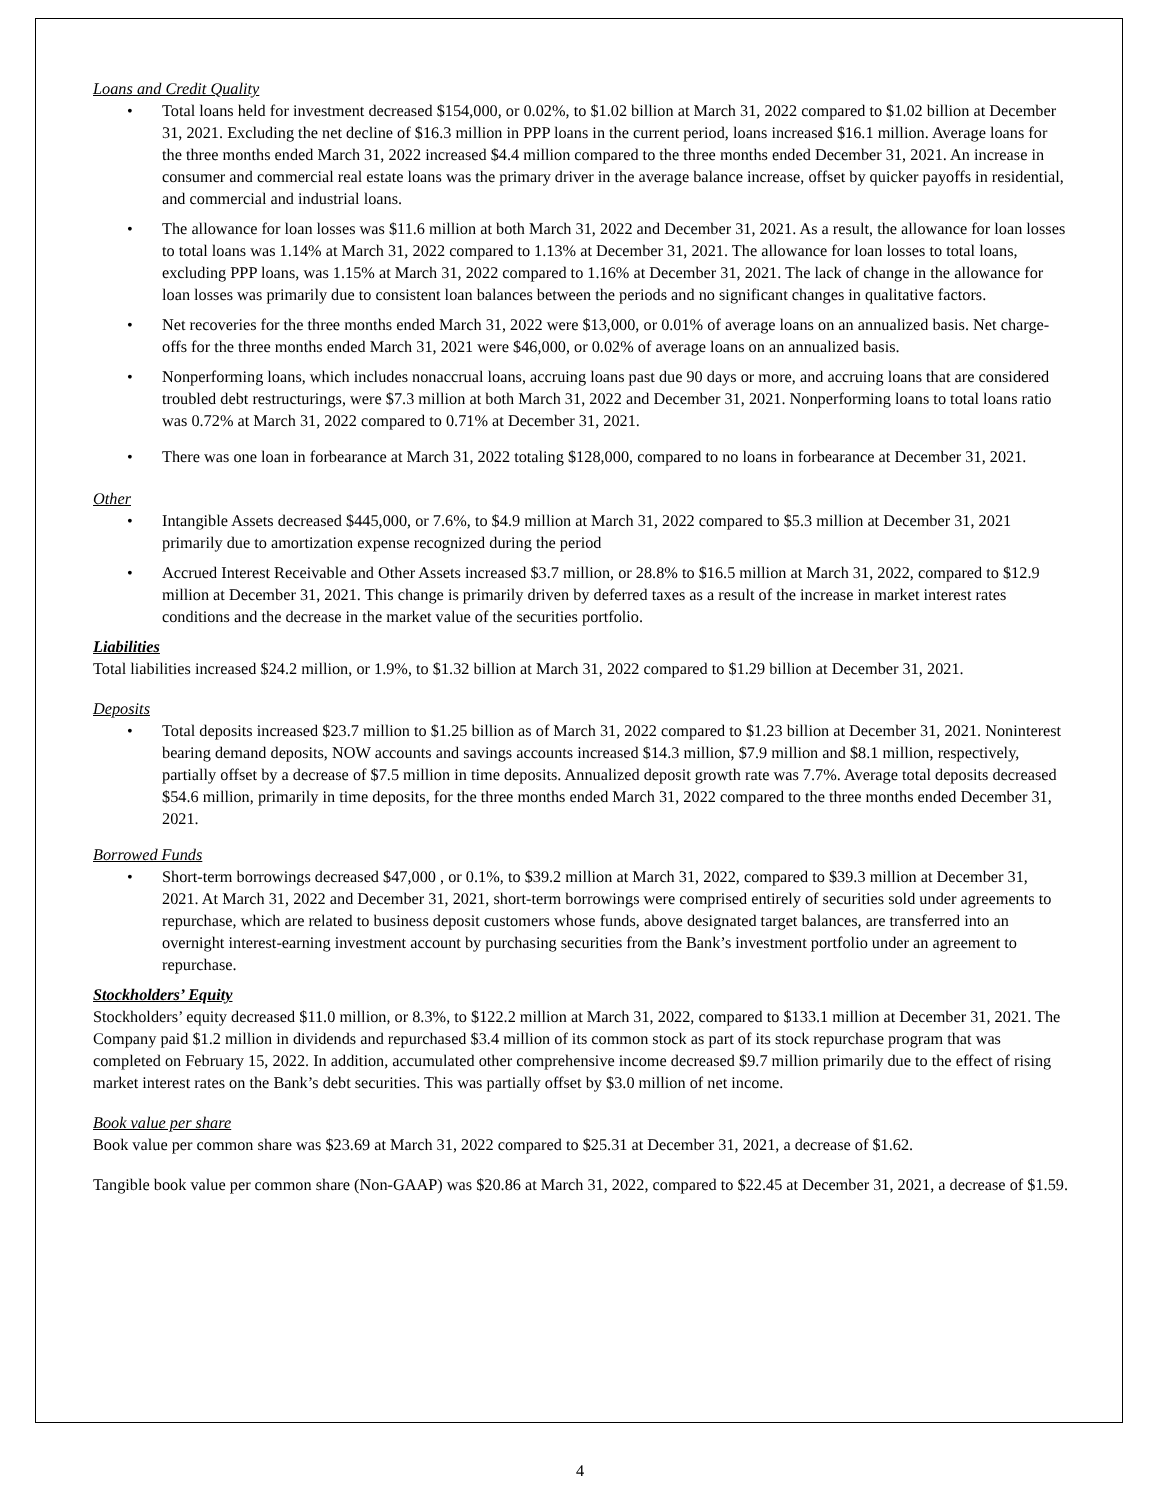Loans and Credit Quality
• Total loans held for investment decreased $154,000, or 0.02%, to $1.02 billion at March 31, 2022 compared to $1.02 billion at December 31, 2021. Excluding the net decline of $16.3 million in PPP loans in the current period, loans increased $16.1 million. Average loans for the three months ended March 31, 2022 increased $4.4 million compared to the three months ended December 31, 2021. An increase in consumer and commercial real estate loans was the primary driver in the average balance increase, offset by quicker payoffs in residential, and commercial and industrial loans.
• The allowance for loan losses was $11.6 million at both March 31, 2022 and December 31, 2021. As a result, the allowance for loan losses to total loans was 1.14% at March 31, 2022 compared to 1.13% at December 31, 2021. The allowance for loan losses to total loans, excluding PPP loans, was 1.15% at March 31, 2022 compared to 1.16% at December 31, 2021. The lack of change in the allowance for loan losses was primarily due to consistent loan balances between the periods and no significant changes in qualitative factors.
• Net recoveries for the three months ended March 31, 2022 were $13,000, or 0.01% of average loans on an annualized basis. Net charge-offs for the three months ended March 31, 2021 were $46,000, or 0.02% of average loans on an annualized basis.
• Nonperforming loans, which includes nonaccrual loans, accruing loans past due 90 days or more, and accruing loans that are considered troubled debt restructurings, were $7.3 million at both March 31, 2022 and December 31, 2021. Nonperforming loans to total loans ratio was 0.72% at March 31, 2022 compared to 0.71% at December 31, 2021.
• There was one loan in forbearance at March 31, 2022 totaling $128,000, compared to no loans in forbearance at December 31, 2021.
Other
• Intangible Assets decreased $445,000, or 7.6%, to $4.9 million at March 31, 2022 compared to $5.3 million at December 31, 2021 primarily due to amortization expense recognized during the period
• Accrued Interest Receivable and Other Assets increased $3.7 million, or 28.8% to $16.5 million at March 31, 2022, compared to $12.9 million at December 31, 2021. This change is primarily driven by deferred taxes as a result of the increase in market interest rates conditions and the decrease in the market value of the securities portfolio.
Liabilities
Total liabilities increased $24.2 million, or 1.9%, to $1.32 billion at March 31, 2022 compared to $1.29 billion at December 31, 2021.
Deposits
• Total deposits increased $23.7 million to $1.25 billion as of March 31, 2022 compared to $1.23 billion at December 31, 2021. Noninterest bearing demand deposits, NOW accounts and savings accounts increased $14.3 million, $7.9 million and $8.1 million, respectively, partially offset by a decrease of $7.5 million in time deposits. Annualized deposit growth rate was 7.7%. Average total deposits decreased $54.6 million, primarily in time deposits, for the three months ended March 31, 2022 compared to the three months ended December 31, 2021.
Borrowed Funds
• Short-term borrowings decreased $47,000 , or 0.1%, to $39.2 million at March 31, 2022, compared to $39.3 million at December 31, 2021. At March 31, 2022 and December 31, 2021, short-term borrowings were comprised entirely of securities sold under agreements to repurchase, which are related to business deposit customers whose funds, above designated target balances, are transferred into an overnight interest-earning investment account by purchasing securities from the Bank’s investment portfolio under an agreement to repurchase.
Stockholders’ Equity
Stockholders’ equity decreased $11.0 million, or 8.3%, to $122.2 million at March 31, 2022, compared to $133.1 million at December 31, 2021. The Company paid $1.2 million in dividends and repurchased $3.4 million of its common stock as part of its stock repurchase program that was completed on February 15, 2022. In addition, accumulated other comprehensive income decreased $9.7 million primarily due to the effect of rising market interest rates on the Bank’s debt securities. This was partially offset by $3.0 million of net income.
Book value per share
Book value per common share was $23.69 at March 31, 2022 compared to $25.31 at December 31, 2021, a decrease of $1.62.
Tangible book value per common share (Non-GAAP) was $20.86 at March 31, 2022, compared to $22.45 at December 31, 2021, a decrease of $1.59.
4